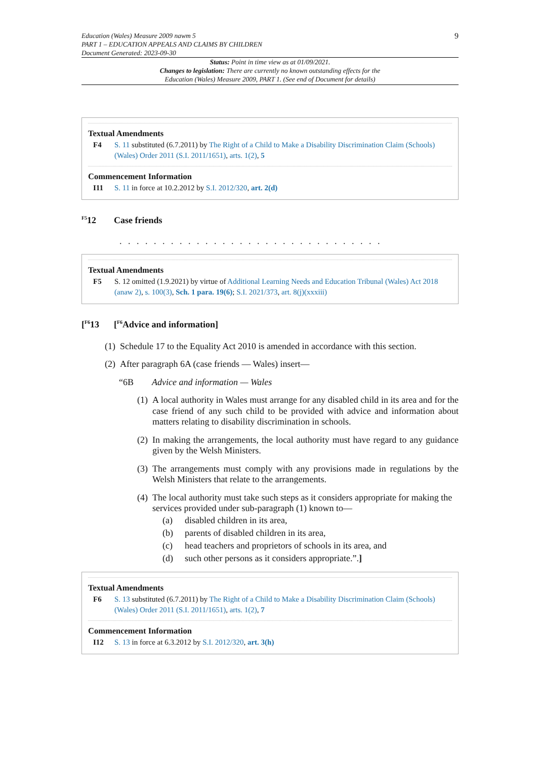Education (Wales) Measure 2009 nawm 5
PART 1 – EDUCATION APPEALS AND CLAIMS BY CHILDREN
Document Generated: 2023-09-30
9
Status: Point in time view as at 01/09/2021.
Changes to legislation: There are currently no known outstanding effects for the
Education (Wales) Measure 2009, PART 1. (See end of Document for details)
Textual Amendments
F4 S. 11 substituted (6.7.2011) by The Right of a Child to Make a Disability Discrimination Claim (Schools) (Wales) Order 2011 (S.I. 2011/1651), arts. 1(2), 5
Commencement Information
I11 S. 11 in force at 10.2.2012 by S.I. 2012/320, art. 2(d)
<sup>F5</sup>12 Case friends
. . . . . . . . . . . . . . . . . . . . . . . . . . . . . . .
Textual Amendments
F5 S. 12 omitted (1.9.2021) by virtue of Additional Learning Needs and Education Tribunal (Wales) Act 2018 (anaw 2), s. 100(3), Sch. 1 para. 19(6); S.I. 2021/373, art. 8(j)(xxxiii)
[<sup>F6</sup>13 [<sup>F6</sup>Advice and information]
(1) Schedule 17 to the Equality Act 2010 is amended in accordance with this section.
(2) After paragraph 6A (case friends — Wales) insert—
“6B Advice and information — Wales
(1) A local authority in Wales must arrange for any disabled child in its area and for the case friend of any such child to be provided with advice and information about matters relating to disability discrimination in schools.
(2) In making the arrangements, the local authority must have regard to any guidance given by the Welsh Ministers.
(3) The arrangements must comply with any provisions made in regulations by the Welsh Ministers that relate to the arrangements.
(4) The local authority must take such steps as it considers appropriate for making the services provided under sub-paragraph (1) known to—
(a) disabled children in its area,
(b) parents of disabled children in its area,
(c) head teachers and proprietors of schools in its area, and
(d) such other persons as it considers appropriate.”.]
Textual Amendments
F6 S. 13 substituted (6.7.2011) by The Right of a Child to Make a Disability Discrimination Claim (Schools) (Wales) Order 2011 (S.I. 2011/1651), arts. 1(2), 7
Commencement Information
I12 S. 13 in force at 6.3.2012 by S.I. 2012/320, art. 3(h)